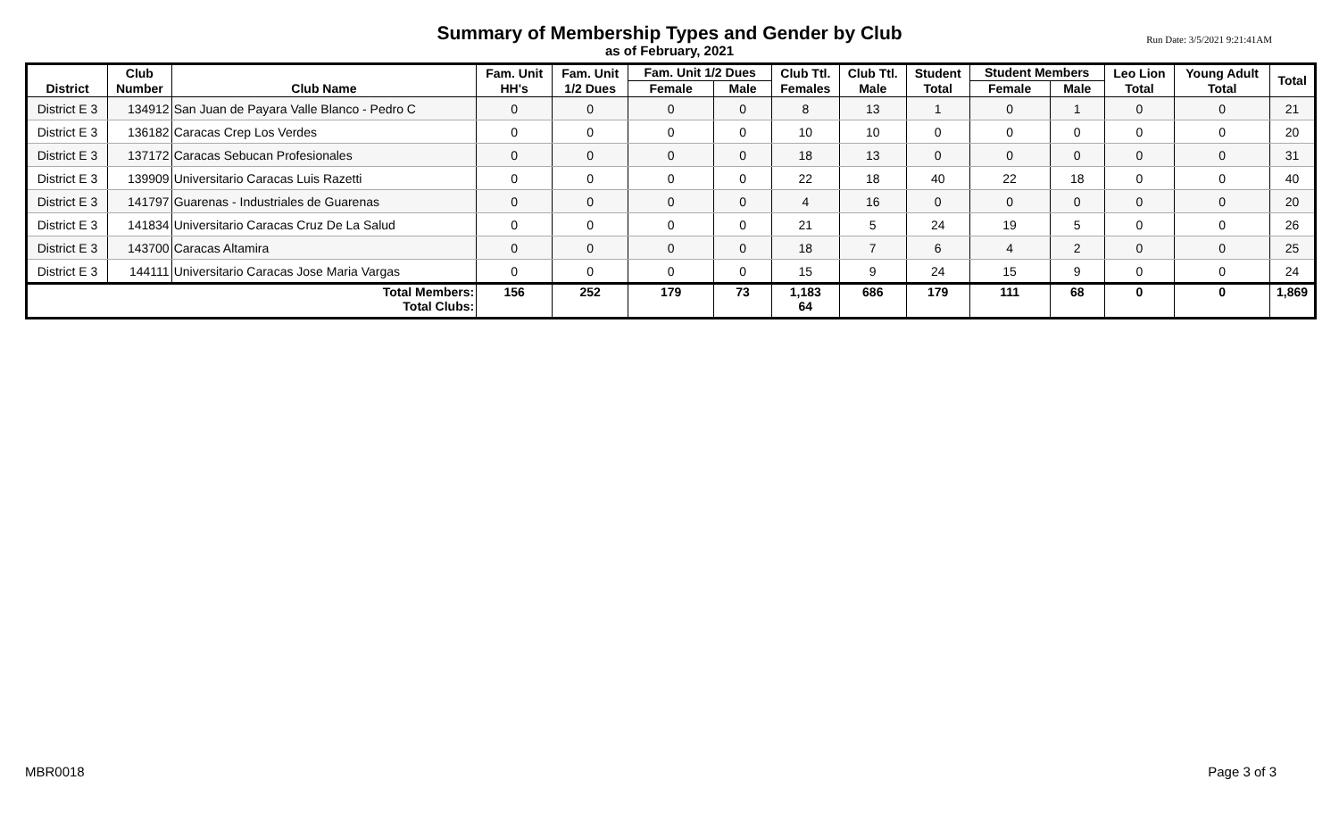Summary of Membership Types and Gender by Club
as of February, 2021
Run Date: 3/5/2021 9:21:41AM
| District | Club Number | Club Name | Fam. Unit HH's | Fam. Unit 1/2 Dues | Fam. Unit 1/2 Dues | | Club Ttl. Females | Club Ttl. Male | Student Total | Student Members | | Leo Lion Total | Young Adult Total | Total |
| --- | --- | --- | --- | --- | --- | --- | --- | --- | --- | --- | --- | --- | --- | --- |
| | | | | | Female | Male | | | | Female | Male | | | |
| District E 3 | 134912 | San Juan de Payara Valle Blanco - Pedro C | 0 | 0 | 0 | 0 | 8 | 13 | 1 | 0 | 1 | 0 | 0 | 21 |
| District E 3 | 136182 | Caracas Crep Los Verdes | 0 | 0 | 0 | 0 | 10 | 10 | 0 | 0 | 0 | 0 | 0 | 20 |
| District E 3 | 137172 | Caracas Sebucan Profesionales | 0 | 0 | 0 | 0 | 18 | 13 | 0 | 0 | 0 | 0 | 0 | 31 |
| District E 3 | 139909 | Universitario Caracas Luis Razetti | 0 | 0 | 0 | 0 | 22 | 18 | 40 | 22 | 18 | 0 | 0 | 40 |
| District E 3 | 141797 | Guarenas - Industriales de Guarenas | 0 | 0 | 0 | 0 | 4 | 16 | 0 | 0 | 0 | 0 | 0 | 20 |
| District E 3 | 141834 | Universitario Caracas Cruz De La Salud | 0 | 0 | 0 | 0 | 21 | 5 | 24 | 19 | 5 | 0 | 0 | 26 |
| District E 3 | 143700 | Caracas Altamira | 0 | 0 | 0 | 0 | 18 | 7 | 6 | 4 | 2 | 0 | 0 | 25 |
| District E 3 | 144111 | Universitario Caracas Jose Maria Vargas | 0 | 0 | 0 | 0 | 15 | 9 | 24 | 15 | 9 | 0 | 0 | 24 |
| Total Members: Total Clubs: | | | 156 | 252 | 179 | 73 | 1,183 64 | 686 | 179 | 111 | 68 | 0 | 0 | 1,869 |
MBR0018 Page 3 of 3